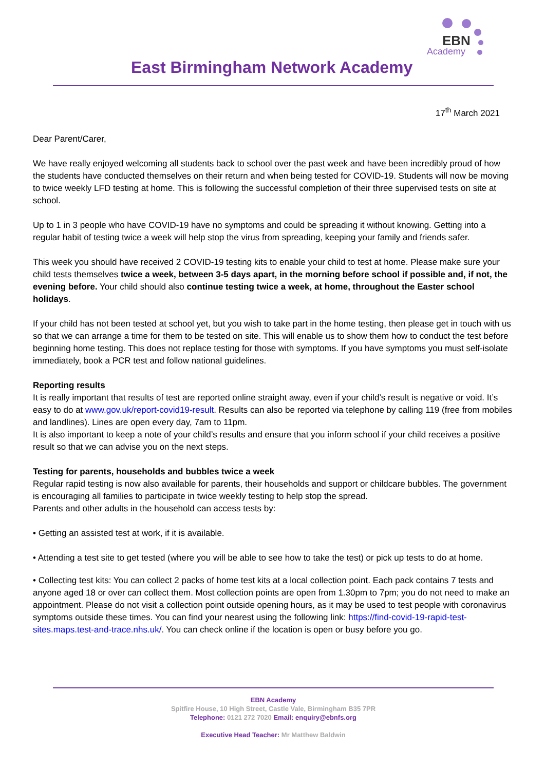East Birmingham Network Academy
EBN
Academy
17<sup>th</sup> March 2021
Dear Parent/Carer,
We have really enjoyed welcoming all students back to school over the past week and have been incredibly proud of how the students have conducted themselves on their return and when being tested for COVID-19. Students will now be moving to twice weekly LFD testing at home. This is following the successful completion of their three supervised tests on site at school.
Up to 1 in 3 people who have COVID-19 have no symptoms and could be spreading it without knowing. Getting into a regular habit of testing twice a week will help stop the virus from spreading, keeping your family and friends safer.
This week you should have received 2 COVID-19 testing kits to enable your child to test at home. Please make sure your child tests themselves twice a week, between 3-5 days apart, in the morning before school if possible and, if not, the evening before. Your child should also continue testing twice a week, at home, throughout the Easter school holidays.
If your child has not been tested at school yet, but you wish to take part in the home testing, then please get in touch with us so that we can arrange a time for them to be tested on site. This will enable us to show them how to conduct the test before beginning home testing. This does not replace testing for those with symptoms. If you have symptoms you must self-isolate immediately, book a PCR test and follow national guidelines.
Reporting results
It is really important that results of test are reported online straight away, even if your child’s result is negative or void. It’s easy to do at www.gov.uk/report-covid19-result. Results can also be reported via telephone by calling 119 (free from mobiles and landlines). Lines are open every day, 7am to 11pm.
It is also important to keep a note of your child’s results and ensure that you inform school if your child receives a positive result so that we can advise you on the next steps.
Testing for parents, households and bubbles twice a week
Regular rapid testing is now also available for parents, their households and support or childcare bubbles. The government is encouraging all families to participate in twice weekly testing to help stop the spread.
Parents and other adults in the household can access tests by:
• Getting an assisted test at work, if it is available.
• Attending a test site to get tested (where you will be able to see how to take the test) or pick up tests to do at home.
• Collecting test kits: You can collect 2 packs of home test kits at a local collection point. Each pack contains 7 tests and anyone aged 18 or over can collect them. Most collection points are open from 1.30pm to 7pm; you do not need to make an appointment. Please do not visit a collection point outside opening hours, as it may be used to test people with coronavirus symptoms outside these times. You can find your nearest using the following link: https://find-covid-19-rapid-test-sites.maps.test-and-trace.nhs.uk/. You can check online if the location is open or busy before you go.
EBN Academy
Spitfire House, 10 High Street, Castle Vale, Birmingham B35 7PR
Telephone: 0121 272 7020 Email: enquiry@ebnfs.org
Executive Head Teacher: Mr Matthew Baldwin